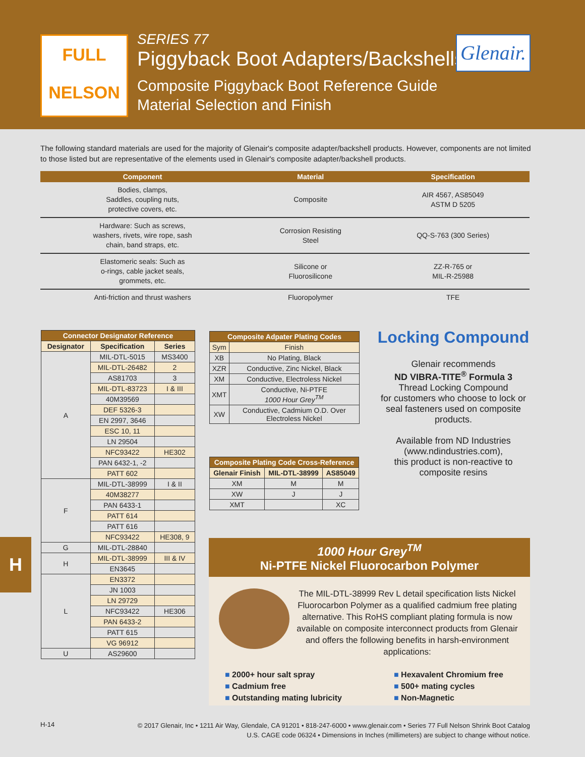FULL
NELSON
SERIES 77
Piggyback Boot Adapters/Backshells
Composite Piggyback Boot Reference Guide
Material Selection and Finish
Glenair.
The following standard materials are used for the majority of Glenair's composite adapter/backshell products. However, components are not limited to those listed but are representative of the elements used in Glenair's composite adapter/backshell products.
| Component | Material | Specification |
| --- | --- | --- |
| Bodies, clamps, Saddles, coupling nuts, protective covers, etc. | Composite | AIR 4567, AS85049 ASTM D 5205 |
| Hardware: Such as screws, washers, rivets, wire rope, sash chain, band straps, etc. | Corrosion Resisting Steel | QQ-S-763 (300 Series) |
| Elastomeric seals: Such as o-rings, cable jacket seals, grommets, etc. | Silicone or Fluorosilicone | ZZ-R-765 or MIL-R-25988 |
| Anti-friction and thrust washers | Fluoropolymer | TFE |
| Connector Designator Reference | | |
| --- | --- | --- |
| Designator | Specification | Series |
| A | MIL-DTL-5015 | MS3400 |
| | MIL-DTL-26482 | 2 |
| | AS81703 | 3 |
| | MIL-DTL-83723 | I & III |
| | 40M39569 | |
| | DEF 5326-3 | |
| | EN 2997, 3646 | |
| | ESC 10, 11 | |
| | LN 29504 | |
| | NFC93422 | HE302 |
| | PAN 6432-1, -2 | |
| | PATT 602 | |
| F | MIL-DTL-38999 | I & II |
| | 40M38277 | |
| | PAN 6433-1 | |
| | PATT 614 | |
| | PATT 616 | |
| | NFC93422 | HE308, 9 |
| G | MIL-DTL-28840 | |
| H | MIL-DTL-38999 | III & IV |
| | EN3645 | |
| L | EN3372 | |
| | JN 1003 | |
| | LN 29729 | |
| | NFC93422 | HE306 |
| | PAN 6433-2 | |
| | PATT 615 | |
| | VG 96912 | |
| U | AS29600 | |
| Composite Adpater Plating Codes | |
| --- | --- |
| Sym | Finish |
| XB | No Plating, Black |
| XZR | Conductive, Zinc Nickel, Black |
| XM | Conductive, Electroless Nickel |
| XMT | Conductive, Ni-PTFE 1000 Hour Grey<sup>TM</sup> |
| XW | Conductive, Cadmium O.D. Over Electroless Nickel |
| Composite Plating Code Cross-Reference | | |
| --- | --- | --- |
| Glenair Finish | MIL-DTL-38999 | AS85049 |
| XM | M | M |
| XW | J | J |
| XMT | | XC |
Locking Compound
Glenair recommends
ND VIBRA-TITE<sup>®</sup> Formula 3
Thread Locking Compound
for customers who choose to lock or seal fasteners used on composite products.
Available from ND Industries (www.ndindustries.com),
this product is non-reactive to composite resins
H
1000 Hour Grey<sup>TM</sup>
Ni-PTFE Nickel Fluorocarbon Polymer
The MIL-DTL-38999 Rev L detail specification lists Nickel Fluorocarbon Polymer as a qualified cadmium free plating alternative. This RoHS compliant plating formula is now available on composite interconnect products from Glenair and offers the following benefits in harsh-environment applications:
■ 2000+ hour salt spray
■ Cadmium free
■ Outstanding mating lubricity
■ Hexavalent Chromium free
■ 500+ mating cycles
■ Non-Magnetic
H-14
© 2017 Glenair, Inc • 1211 Air Way, Glendale, CA 91201 • 818-247-6000 • www.glenair.com • Series 77 Full Nelson Shrink Boot Catalog
U.S. CAGE code 06324 • Dimensions in Inches (millimeters) are subject to change without notice.